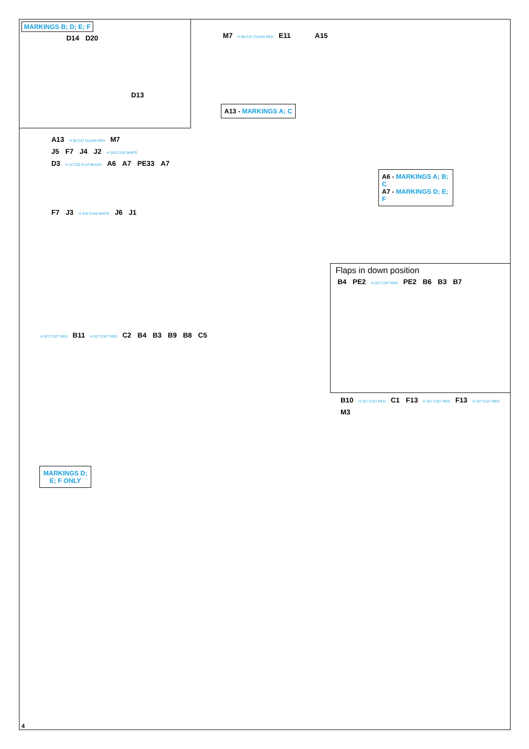MARKINGS B; D; E; F
D14 D20
D13
M7 H 90 C47 CLEAR RED E11 A15
A13 - MARKINGS A; C
A13 H 90 C47 CLEAR RED M7
J5 F7 J4 J2 H 316 C316 WHITE
D3 H 12 C33 FLAT BLACK A6 A7 PE33 A7
A6 - MARKINGS A; B; C
A7 - MARKINGS D; E; F
F7 J3 H 316 C316 WHITE J6 J1
Flaps in down position
B4 PE2 H 327 C327 RED PE2 B6 B3 B7
H 327 C327 RED B11 H 327 C327 RED C2 B4 B3 B9 B8 C5
MARKINGS D; E; F ONLY
B10 H 327 C327 RED C1 F13 H 327 C327 RED F13 H 327 C327 RED M3
4